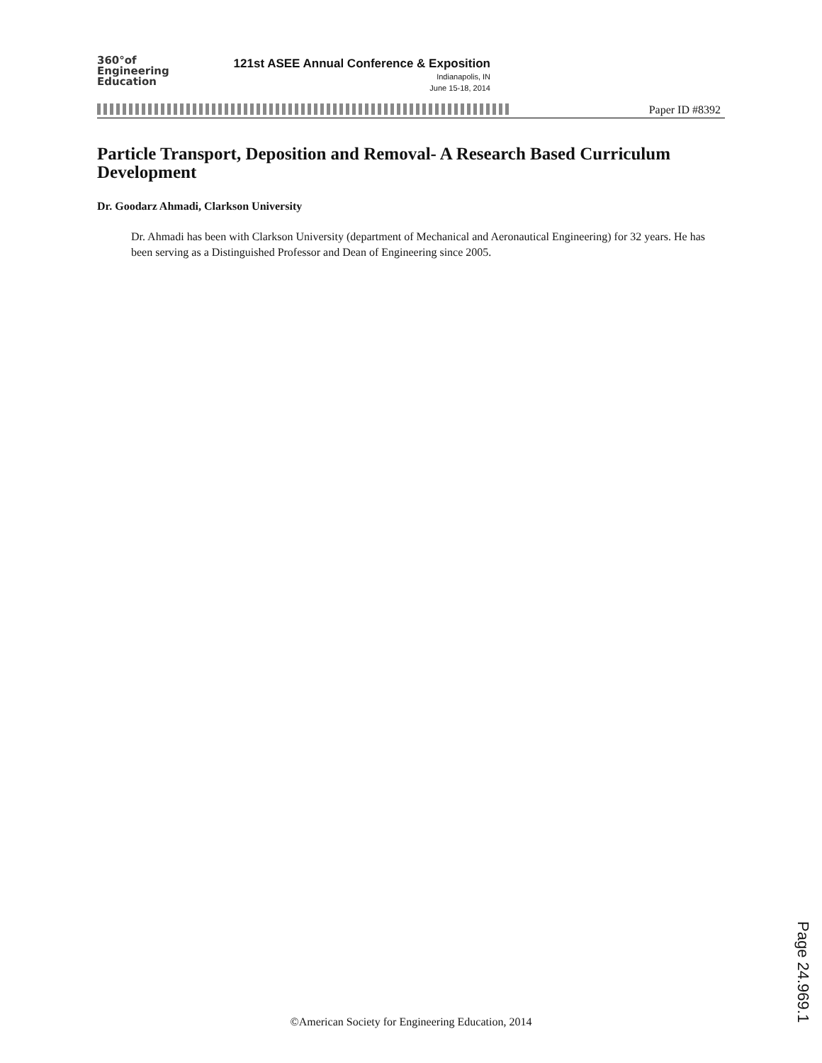360°of
Engineering
Education
121st ASEE Annual Conference & Exposition
Indianapolis, IN
June 15-18, 2014
Paper ID #8392
Particle Transport, Deposition and Removal- A Research Based Curriculum Development
Dr. Goodarz Ahmadi, Clarkson University
Dr. Ahmadi has been with Clarkson University (department of Mechanical and Aeronautical Engineering) for 32 years. He has been serving as a Distinguished Professor and Dean of Engineering since 2005.
Page 24.969.1
©American Society for Engineering Education, 2014